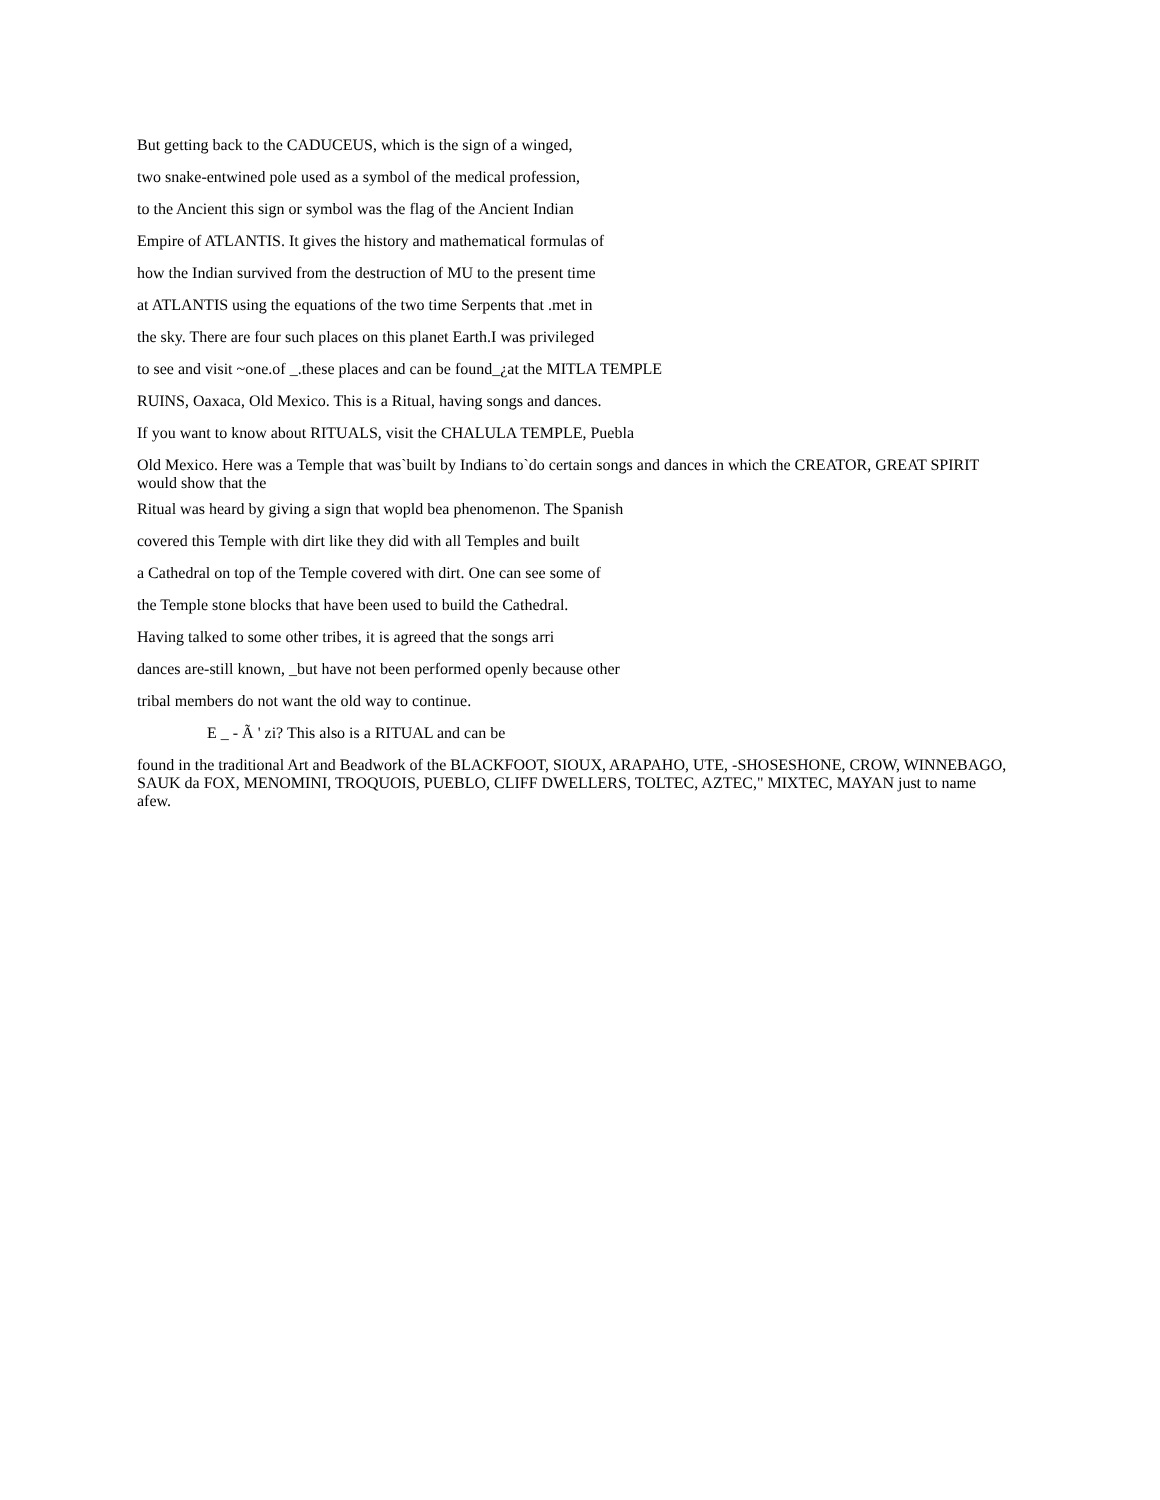But getting back to the CADUCEUS, which is the sign of a winged,
two snake-entwined pole used as a symbol of the medical profession,
to the Ancient this sign or symbol was the flag of the Ancient Indian
Empire of ATLANTIS. It gives the history and mathematical formulas of
how the Indian survived from the destruction of MU to the present time
at ATLANTIS using the equations of the two time Serpents that .met in
the sky. There are four such places on this planet Earth.I was privileged
to see and visit ~one.of _.these places and can be found_¿at the MITLA TEMPLE
RUINS, Oaxaca, Old Mexico. This is a Ritual, having songs and dances.
If you want to know about RITUALS, visit the CHALULA TEMPLE, Puebla
Old Mexico. Here was a Temple that was`built by Indians to`do certain songs and dances in which the CREATOR, GREAT SPIRIT would show that the
Ritual was heard by giving a sign that wopld bea phenomenon. The Spanish
covered this Temple with dirt like they did with all Temples and built
a Cathedral on top of the Temple covered with dirt. One can see some of
the Temple stone blocks that have been used to build the Cathedral.
Having talked to some other tribes, it is agreed that the songs arri
dances are-still known, _but have not been performed openly because other
tribal members do not want the old way to continue.
E _ - Ã ' zi? This also is a RITUAL and can be
found in the traditional Art and Beadwork of the BLACKFOOT, SIOUX, ARAPAHO, UTE, -SHOSESHONE, CROW, WINNEBAGO, SAUK da FOX, MENOMINI, TROQUOIS, PUEBLO, CLIFF DWELLERS, TOLTEC, AZTEC," MIXTEC, MAYAN just to name afew.